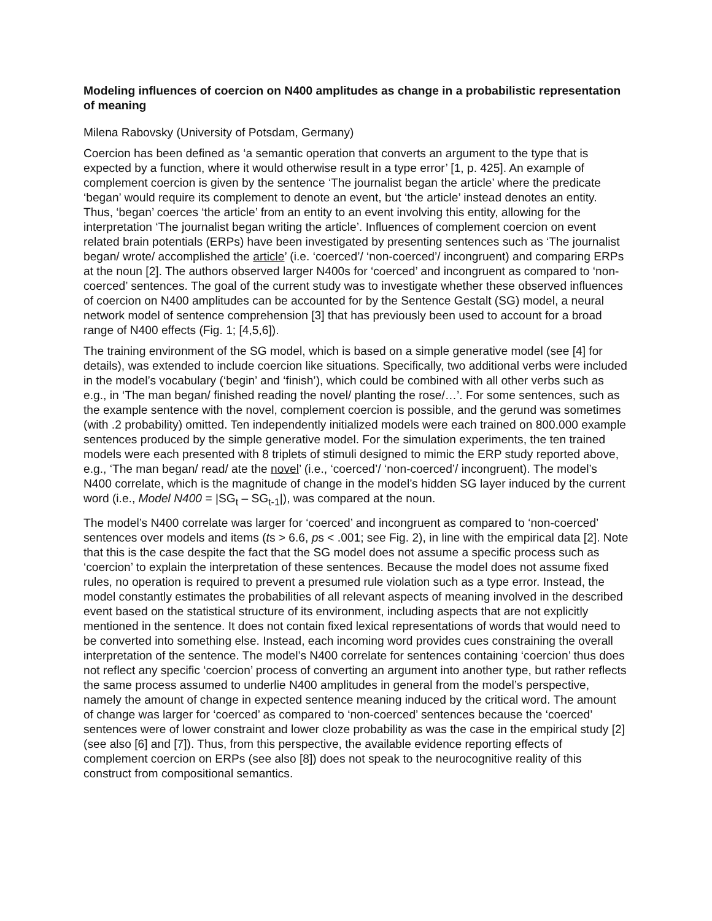Modeling influences of coercion on N400 amplitudes as change in a probabilistic representation of meaning
Milena Rabovsky (University of Potsdam, Germany)
Coercion has been defined as ‘a semantic operation that converts an argument to the type that is expected by a function, where it would otherwise result in a type error’ [1, p. 425]. An example of complement coercion is given by the sentence ‘The journalist began the article’ where the predicate ‘began’ would require its complement to denote an event, but ‘the article’ instead denotes an entity. Thus, ‘began’ coerces ‘the article’ from an entity to an event involving this entity, allowing for the interpretation ‘The journalist began writing the article’. Influences of complement coercion on event related brain potentials (ERPs) have been investigated by presenting sentences such as ‘The journalist began/ wrote/ accomplished the article’ (i.e. ‘coerced’/ ‘non-coerced’/ incongruent) and comparing ERPs at the noun [2]. The authors observed larger N400s for ‘coerced’ and incongruent as compared to ‘non-coerced’ sentences. The goal of the current study was to investigate whether these observed influences of coercion on N400 amplitudes can be accounted for by the Sentence Gestalt (SG) model, a neural network model of sentence comprehension [3] that has previously been used to account for a broad range of N400 effects (Fig. 1; [4,5,6]).
The training environment of the SG model, which is based on a simple generative model (see [4] for details), was extended to include coercion like situations. Specifically, two additional verbs were included in the model’s vocabulary (‘begin’ and ‘finish’), which could be combined with all other verbs such as e.g., in ‘The man began/ finished reading the novel/ planting the rose/…’. For some sentences, such as the example sentence with the novel, complement coercion is possible, and the gerund was sometimes (with .2 probability) omitted. Ten independently initialized models were each trained on 800.000 example sentences produced by the simple generative model. For the simulation experiments, the ten trained models were each presented with 8 triplets of stimuli designed to mimic the ERP study reported above, e.g., ‘The man began/ read/ ate the novel’ (i.e., ‘coerced’/ ‘non-coerced’/ incongruent). The model’s N400 correlate, which is the magnitude of change in the model’s hidden SG layer induced by the current word (i.e., Model N400 = |SG<sub>t</sub> – SG<sub>t-1</sub>|), was compared at the noun.
The model’s N400 correlate was larger for ‘coerced’ and incongruent as compared to ‘non-coerced’ sentences over models and items (ts > 6.6, ps < .001; see Fig. 2), in line with the empirical data [2]. Note that this is the case despite the fact that the SG model does not assume a specific process such as ‘coercion’ to explain the interpretation of these sentences. Because the model does not assume fixed rules, no operation is required to prevent a presumed rule violation such as a type error. Instead, the model constantly estimates the probabilities of all relevant aspects of meaning involved in the described event based on the statistical structure of its environment, including aspects that are not explicitly mentioned in the sentence. It does not contain fixed lexical representations of words that would need to be converted into something else. Instead, each incoming word provides cues constraining the overall interpretation of the sentence. The model’s N400 correlate for sentences containing ‘coercion’ thus does not reflect any specific ‘coercion’ process of converting an argument into another type, but rather reflects the same process assumed to underlie N400 amplitudes in general from the model’s perspective, namely the amount of change in expected sentence meaning induced by the critical word. The amount of change was larger for ‘coerced’ as compared to ‘non-coerced’ sentences because the ‘coerced’ sentences were of lower constraint and lower cloze probability as was the case in the empirical study [2] (see also [6] and [7]). Thus, from this perspective, the available evidence reporting effects of complement coercion on ERPs (see also [8]) does not speak to the neurocognitive reality of this construct from compositional semantics.